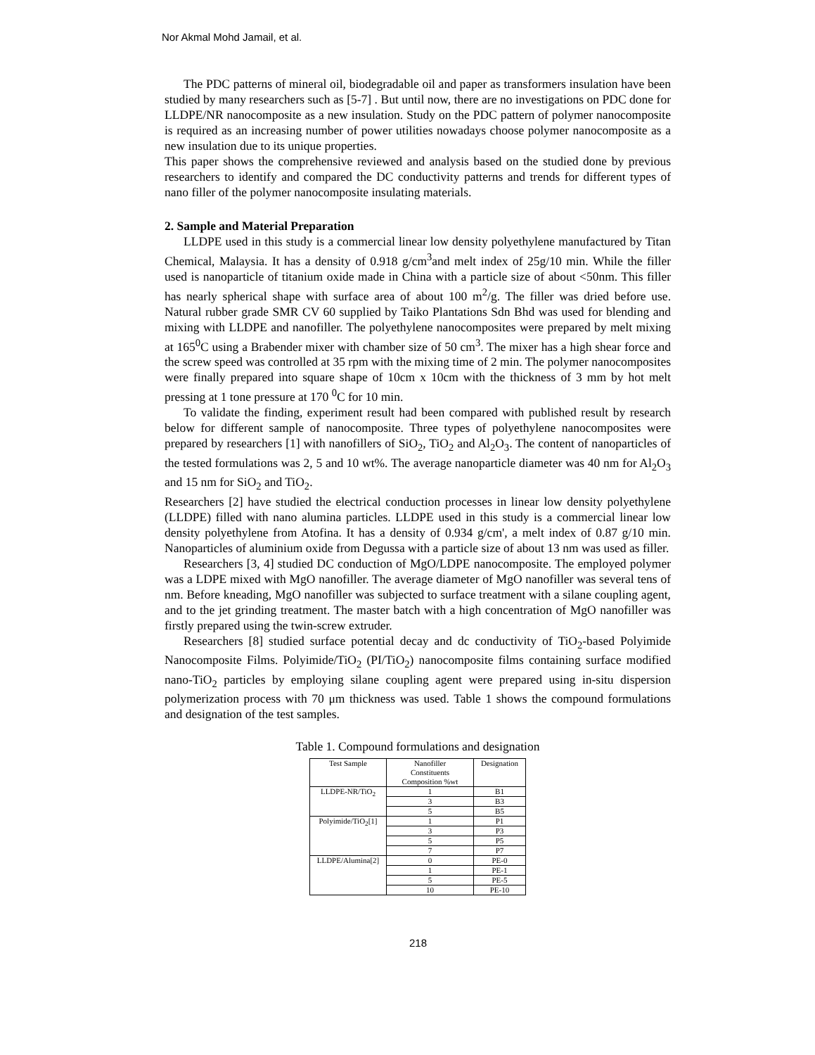Nor Akmal Mohd Jamail, et al.
The PDC patterns of mineral oil, biodegradable oil and paper as transformers insulation have been studied by many researchers such as [5-7] . But until now, there are no investigations on PDC done for LLDPE/NR nanocomposite as a new insulation. Study on the PDC pattern of polymer nanocomposite is required as an increasing number of power utilities nowadays choose polymer nanocomposite as a new insulation due to its unique properties.
This paper shows the comprehensive reviewed and analysis based on the studied done by previous researchers to identify and compared the DC conductivity patterns and trends for different types of nano filler of the polymer nanocomposite insulating materials.
2. Sample and Material Preparation
LLDPE used in this study is a commercial linear low density polyethylene manufactured by Titan Chemical, Malaysia. It has a density of 0.918 g/cm<sup>3</sup>and melt index of 25g/10 min. While the filler used is nanoparticle of titanium oxide made in China with a particle size of about <50nm. This filler has nearly spherical shape with surface area of about 100 m<sup>2</sup>/g. The filler was dried before use. Natural rubber grade SMR CV 60 supplied by Taiko Plantations Sdn Bhd was used for blending and mixing with LLDPE and nanofiller. The polyethylene nanocomposites were prepared by melt mixing at 165<sup>0</sup>C using a Brabender mixer with chamber size of 50 cm<sup>3</sup>. The mixer has a high shear force and the screw speed was controlled at 35 rpm with the mixing time of 2 min. The polymer nanocomposites were finally prepared into square shape of 10cm x 10cm with the thickness of 3 mm by hot melt pressing at 1 tone pressure at 170 <sup>0</sup>C for 10 min.
To validate the finding, experiment result had been compared with published result by research below for different sample of nanocomposite. Three types of polyethylene nanocomposites were prepared by researchers [1] with nanofillers of SiO<sub>2</sub>, TiO<sub>2</sub> and Al<sub>2</sub>O<sub>3</sub>. The content of nanoparticles of the tested formulations was 2, 5 and 10 wt%. The average nanoparticle diameter was 40 nm for Al<sub>2</sub>O<sub>3</sub> and 15 nm for SiO<sub>2</sub> and TiO<sub>2</sub>.
Researchers [2] have studied the electrical conduction processes in linear low density polyethylene (LLDPE) filled with nano alumina particles. LLDPE used in this study is a commercial linear low density polyethylene from Atofina. It has a density of 0.934 g/cm', a melt index of 0.87 g/10 min. Nanoparticles of aluminium oxide from Degussa with a particle size of about 13 nm was used as filler.
Researchers [3, 4] studied DC conduction of MgO/LDPE nanocomposite. The employed polymer was a LDPE mixed with MgO nanofiller. The average diameter of MgO nanofiller was several tens of nm. Before kneading, MgO nanofiller was subjected to surface treatment with a silane coupling agent, and to the jet grinding treatment. The master batch with a high concentration of MgO nanofiller was firstly prepared using the twin-screw extruder.
Researchers [8] studied surface potential decay and dc conductivity of TiO<sub>2</sub>-based Polyimide Nanocomposite Films. Polyimide/TiO<sub>2</sub> (PI/TiO<sub>2</sub>) nanocomposite films containing surface modified nano-TiO<sub>2</sub> particles by employing silane coupling agent were prepared using in-situ dispersion polymerization process with 70 μm thickness was used. Table 1 shows the compound formulations and designation of the test samples.
Table 1. Compound formulations and designation
| Test Sample | Nanofiller Constituents Composition %wt | Designation |
| LLDPE-NR/TiO<sub>2</sub> | 1 | B1 |
| | 3 | B3 |
| | 5 | B5 |
| Polyimide/TiO<sub>2</sub>[1] | 1 | P1 |
| | 3 | P3 |
| | 5 | P5 |
| | 7 | P7 |
| LLDPE/Alumina[2] | 0 | PE-0 |
| | 1 | PE-1 |
| | 5 | PE-5 |
| | 10 | PE-10 |
218